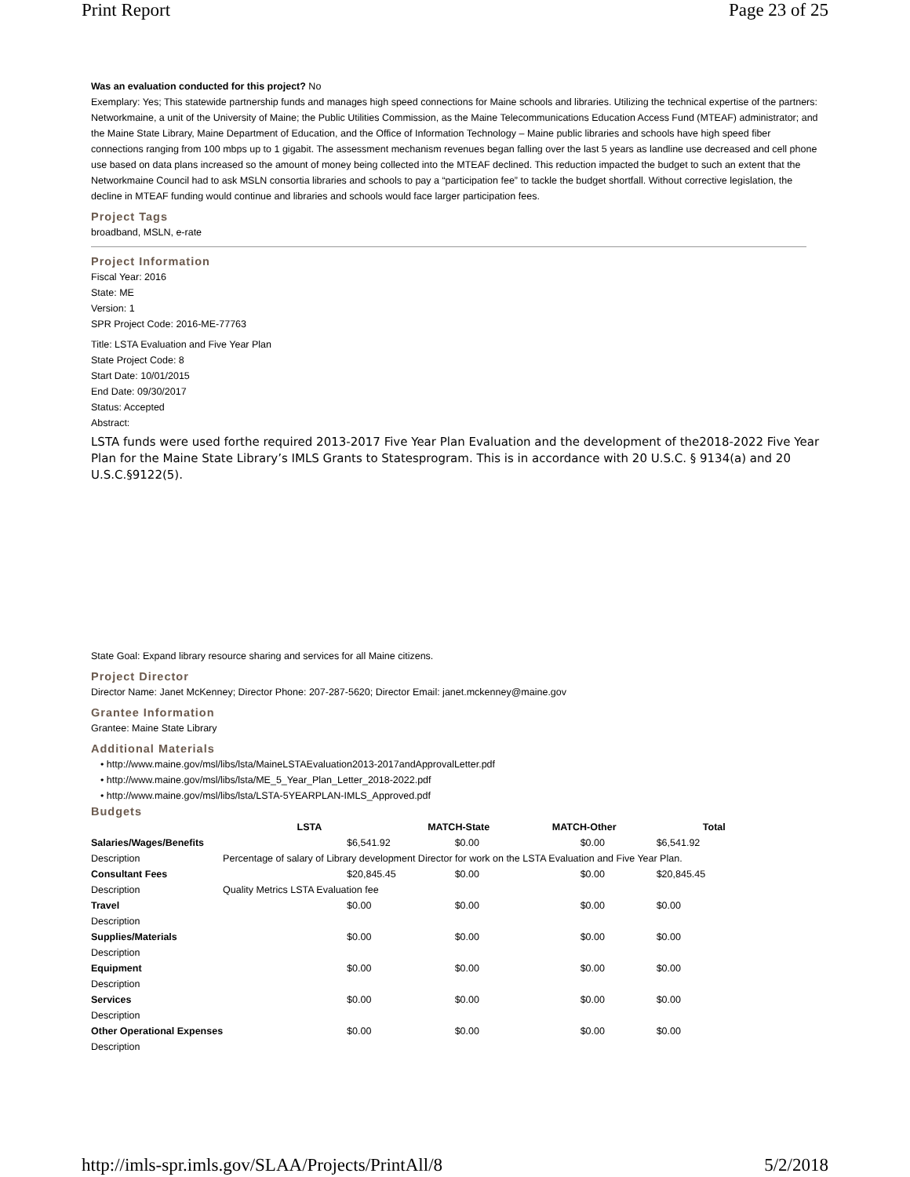Print Report Page 23 of 25
Was an evaluation conducted for this project? No
Exemplary: Yes; This statewide partnership funds and manages high speed connections for Maine schools and libraries. Utilizing the technical expertise of the partners: Networkmaine, a unit of the University of Maine; the Public Utilities Commission, as the Maine Telecommunications Education Access Fund (MTEAF) administrator; and the Maine State Library, Maine Department of Education, and the Office of Information Technology – Maine public libraries and schools have high speed fiber connections ranging from 100 mbps up to 1 gigabit. The assessment mechanism revenues began falling over the last 5 years as landline use decreased and cell phone use based on data plans increased so the amount of money being collected into the MTEAF declined. This reduction impacted the budget to such an extent that the Networkmaine Council had to ask MSLN consortia libraries and schools to pay a “participation fee” to tackle the budget shortfall. Without corrective legislation, the decline in MTEAF funding would continue and libraries and schools would face larger participation fees.
Project Tags
broadband, MSLN, e-rate
Project Information
Fiscal Year: 2016
State: ME
Version: 1
SPR Project Code: 2016-ME-77763
Title: LSTA Evaluation and Five Year Plan
State Project Code: 8
Start Date: 10/01/2015
End Date: 09/30/2017
Status: Accepted
Abstract:
LSTA funds were used forthe required 2013-2017 Five Year Plan Evaluation and the development of the2018-2022 Five Year Plan for the Maine State Library’s IMLS Grants to Statesprogram. This is in accordance with 20 U.S.C. § 9134(a) and 20 U.S.C.§9122(5).
State Goal: Expand library resource sharing and services for all Maine citizens.
Project Director
Director Name: Janet McKenney; Director Phone: 207-287-5620; Director Email: janet.mckenney@maine.gov
Grantee Information
Grantee: Maine State Library
Additional Materials
• http://www.maine.gov/msl/libs/lsta/MaineLSTAEvaluation2013-2017andApprovalLetter.pdf
• http://www.maine.gov/msl/libs/lsta/ME_5_Year_Plan_Letter_2018-2022.pdf
• http://www.maine.gov/msl/libs/lsta/LSTA-5YEARPLAN-IMLS_Approved.pdf
Budgets
| | LSTA | MATCH-State | MATCH-Other | Total |
| --- | --- | --- | --- | --- |
| Salaries/Wages/Benefits | $6,541.92 | $0.00 | $0.00 | $6,541.92 |
| Description | Percentage of salary of Library development Director for work on the LSTA Evaluation and Five Year Plan. | | | |
| Consultant Fees | $20,845.45 | $0.00 | $0.00 | $20,845.45 |
| Description | Quality Metrics LSTA Evaluation fee | | | |
| Travel | $0.00 | $0.00 | $0.00 | $0.00 |
| Description | | | | |
| Supplies/Materials | $0.00 | $0.00 | $0.00 | $0.00 |
| Description | | | | |
| Equipment | $0.00 | $0.00 | $0.00 | $0.00 |
| Description | | | | |
| Services | $0.00 | $0.00 | $0.00 | $0.00 |
| Description | | | | |
| Other Operational Expenses | $0.00 | $0.00 | $0.00 | $0.00 |
| Description | | | | |
http://imls-spr.imls.gov/SLAA/Projects/PrintAll/8 5/2/2018